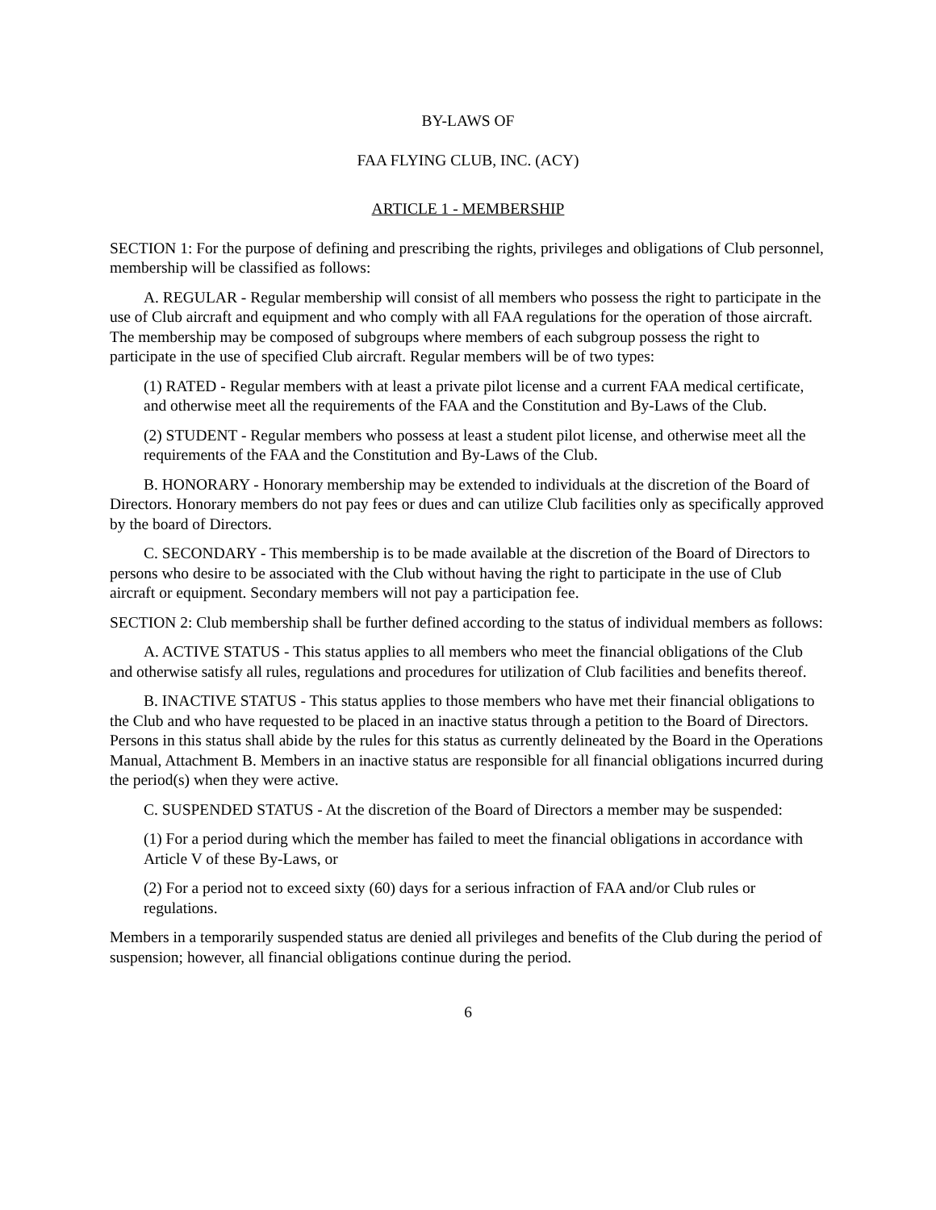BY-LAWS OF
FAA FLYING CLUB, INC. (ACY)
ARTICLE 1 - MEMBERSHIP
SECTION 1: For the purpose of defining and prescribing the rights, privileges and obligations of Club personnel, membership will be classified as follows:
A. REGULAR - Regular membership will consist of all members who possess the right to participate in the use of Club aircraft and equipment and who comply with all FAA regulations for the operation of those aircraft. The membership may be composed of subgroups where members of each subgroup possess the right to participate in the use of specified Club aircraft. Regular members will be of two types:
(1) RATED - Regular members with at least a private pilot license and a current FAA medical certificate, and otherwise meet all the requirements of the FAA and the Constitution and By-Laws of the Club.
(2) STUDENT - Regular members who possess at least a student pilot license, and otherwise meet all the requirements of the FAA and the Constitution and By-Laws of the Club.
B. HONORARY - Honorary membership may be extended to individuals at the discretion of the Board of Directors. Honorary members do not pay fees or dues and can utilize Club facilities only as specifically approved by the board of Directors.
C. SECONDARY - This membership is to be made available at the discretion of the Board of Directors to persons who desire to be associated with the Club without having the right to participate in the use of Club aircraft or equipment. Secondary members will not pay a participation fee.
SECTION 2: Club membership shall be further defined according to the status of individual members as follows:
A. ACTIVE STATUS - This status applies to all members who meet the financial obligations of the Club and otherwise satisfy all rules, regulations and procedures for utilization of Club facilities and benefits thereof.
B. INACTIVE STATUS - This status applies to those members who have met their financial obligations to the Club and who have requested to be placed in an inactive status through a petition to the Board of Directors. Persons in this status shall abide by the rules for this status as currently delineated by the Board in the Operations Manual, Attachment B. Members in an inactive status are responsible for all financial obligations incurred during the period(s) when they were active.
C. SUSPENDED STATUS - At the discretion of the Board of Directors a member may be suspended:
(1) For a period during which the member has failed to meet the financial obligations in accordance with Article V of these By-Laws, or
(2) For a period not to exceed sixty (60) days for a serious infraction of FAA and/or Club rules or regulations.
Members in a temporarily suspended status are denied all privileges and benefits of the Club during the period of suspension; however, all financial obligations continue during the period.
6